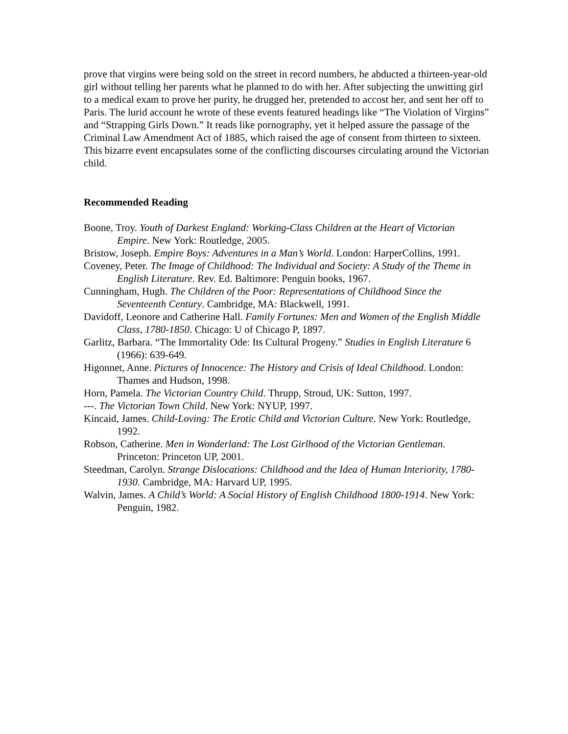prove that virgins were being sold on the street in record numbers, he abducted a thirteen-year-old girl without telling her parents what he planned to do with her. After subjecting the unwitting girl to a medical exam to prove her purity, he drugged her, pretended to accost her, and sent her off to Paris. The lurid account he wrote of these events featured headings like “The Violation of Virgins” and “Strapping Girls Down.” It reads like pornography, yet it helped assure the passage of the Criminal Law Amendment Act of 1885, which raised the age of consent from thirteen to sixteen. This bizarre event encapsulates some of the conflicting discourses circulating around the Victorian child.
Recommended Reading
Boone, Troy. Youth of Darkest England: Working-Class Children at the Heart of Victorian Empire. New York: Routledge, 2005.
Bristow, Joseph. Empire Boys: Adventures in a Man’s World. London: HarperCollins, 1991.
Coveney, Peter. The Image of Childhood: The Individual and Society: A Study of the Theme in English Literature. Rev. Ed. Baltimore: Penguin books, 1967.
Cunningham, Hugh. The Children of the Poor: Representations of Childhood Since the Seventeenth Century. Cambridge, MA: Blackwell, 1991.
Davidoff, Leonore and Catherine Hall. Family Fortunes: Men and Women of the English Middle Class, 1780-1850. Chicago: U of Chicago P, 1897.
Garlitz, Barbara. “The Immortality Ode: Its Cultural Progeny.” Studies in English Literature 6 (1966): 639-649.
Higonnet, Anne. Pictures of Innocence: The History and Crisis of Ideal Childhood. London: Thames and Hudson, 1998.
Horn, Pamela. The Victorian Country Child. Thrupp, Stroud, UK: Sutton, 1997.
---. The Victorian Town Child. New York: NYUP, 1997.
Kincaid, James. Child-Loving: The Erotic Child and Victorian Culture. New York: Routledge, 1992.
Robson, Catherine. Men in Wonderland: The Lost Girlhood of the Victorian Gentleman. Princeton: Princeton UP, 2001.
Steedman, Carolyn. Strange Dislocations: Childhood and the Idea of Human Interiority, 1780-1930. Cambridge, MA: Harvard UP, 1995.
Walvin, James. A Child’s World: A Social History of English Childhood 1800-1914. New York: Penguin, 1982.